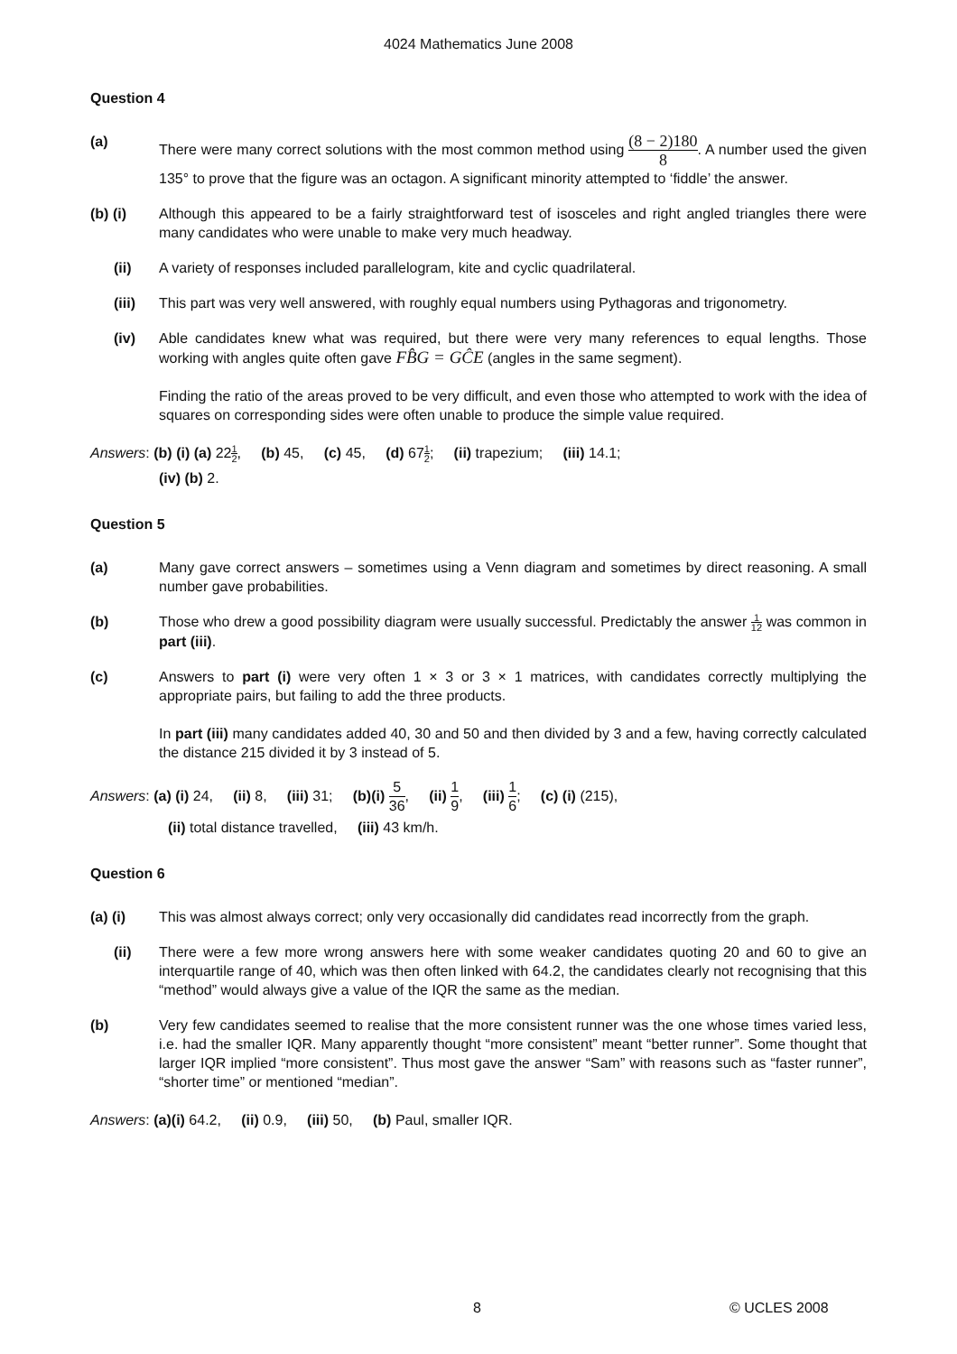4024 Mathematics June 2008
Question 4
(a) There were many correct solutions with the most common method using (8 − 2)180 8. A number used the given 135° to prove that the figure was an octagon. A significant minority attempted to ‘fiddle’ the answer.
(b) (i) Although this appeared to be a fairly straightforward test of isosceles and right angled triangles there were many candidates who were unable to make very much headway.
(ii) A variety of responses included parallelogram, kite and cyclic quadrilateral.
(iii) This part was very well answered, with roughly equal numbers using Pythagoras and trigonometry.
(iv) Able candidates knew what was required, but there were very many references to equal lengths. Those working with angles quite often gave FB̂G = GĈE (angles in the same segment).
Finding the ratio of the areas proved to be very difficult, and even those who attempted to work with the idea of squares on corresponding sides were often unable to produce the simple value required.
Answers: (b) (i) (a) 221 2, (b) 45, (c) 45, (d) 671 2; (ii) trapezium; (iii) 14.1;
(iv) (b) 2.
Question 5
(a) Many gave correct answers – sometimes using a Venn diagram and sometimes by direct reasoning. A small number gave probabilities.
(b) Those who drew a good possibility diagram were usually successful. Predictably the answer 1 12 was common in part (iii).
(c) Answers to part (i) were very often 1 × 3 or 3 × 1 matrices, with candidates correctly multiplying the appropriate pairs, but failing to add the three products.
In part (iii) many candidates added 40, 30 and 50 and then divided by 3 and a few, having correctly calculated the distance 215 divided it by 3 instead of 5.
Answers: (a) (i) 24, (ii) 8, (iii) 31; (b)(i) 5 36, (ii) 1 9, (iii) 1 6; (c) (i) (215),
(ii) total distance travelled, (iii) 43 km/h.
Question 6
(a) (i) This was almost always correct; only very occasionally did candidates read incorrectly from the graph.
(ii) There were a few more wrong answers here with some weaker candidates quoting 20 and 60 to give an interquartile range of 40, which was then often linked with 64.2, the candidates clearly not recognising that this “method” would always give a value of the IQR the same as the median.
(b) Very few candidates seemed to realise that the more consistent runner was the one whose times varied less, i.e. had the smaller IQR. Many apparently thought “more consistent” meant “better runner”. Some thought that larger IQR implied “more consistent”. Thus most gave the answer “Sam” with reasons such as “faster runner”, “shorter time” or mentioned “median”.
Answers: (a)(i) 64.2, (ii) 0.9, (iii) 50, (b) Paul, smaller IQR.
8 © UCLES 2008